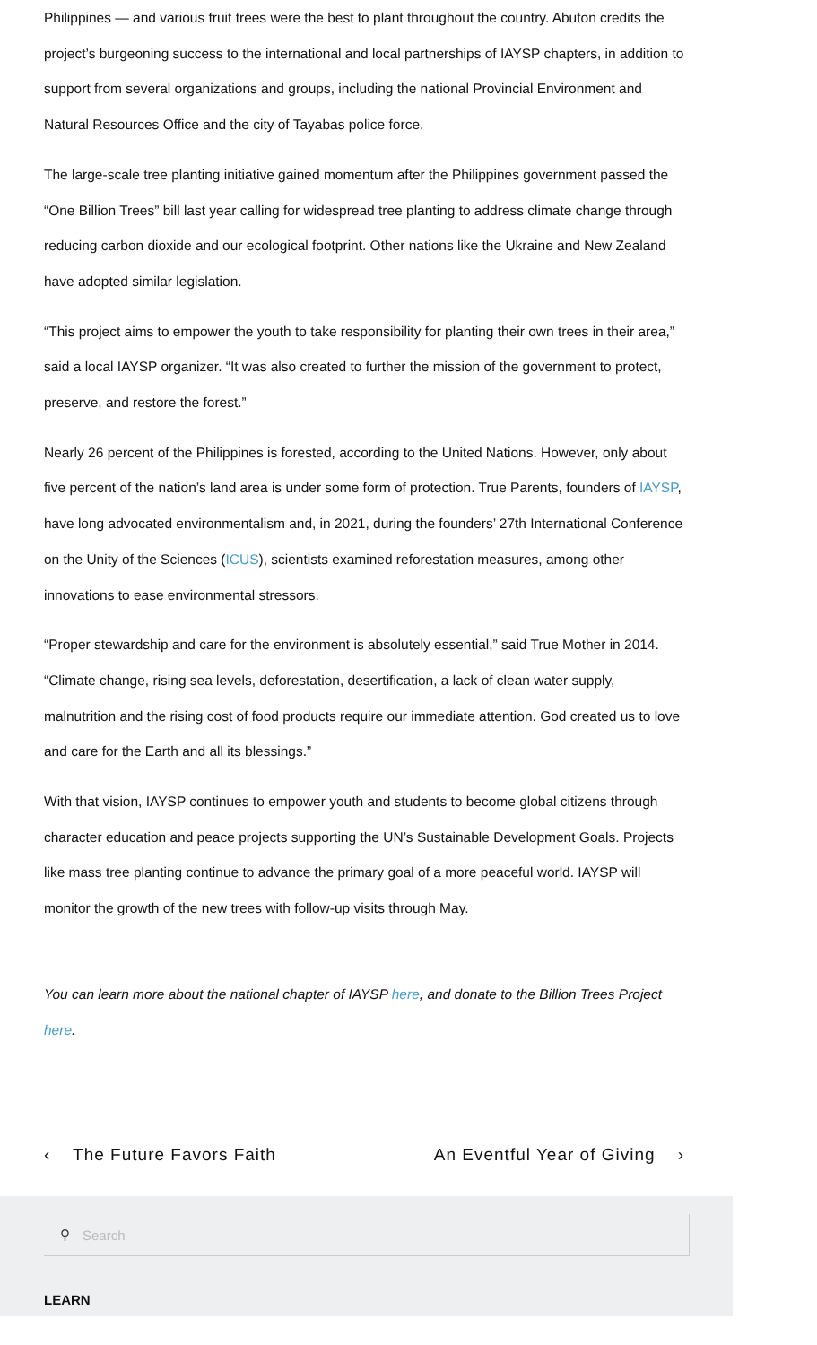Philippines — and various fruit trees were the best to plant throughout the country. Abuton credits the project’s burgeoning success to the international and local partnerships of IAYSP chapters, in addition to support from several organizations and groups, including the national Provincial Environment and Natural Resources Office and the city of Tayabas police force.
The large-scale tree planting initiative gained momentum after the Philippines government passed the “One Billion Trees” bill last year calling for widespread tree planting to address climate change through reducing carbon dioxide and our ecological footprint. Other nations like the Ukraine and New Zealand have adopted similar legislation.
“This project aims to empower the youth to take responsibility for planting their own trees in their area,” said a local IAYSP organizer. “It was also created to further the mission of the government to protect, preserve, and restore the forest.”
Nearly 26 percent of the Philippines is forested, according to the United Nations. However, only about five percent of the nation’s land area is under some form of protection. True Parents, founders of IAYSP, have long advocated environmentalism and, in 2021, during the founders’ 27th International Conference on the Unity of the Sciences (ICUS), scientists examined reforestation measures, among other innovations to ease environmental stressors.
“Proper stewardship and care for the environment is absolutely essential,” said True Mother in 2014. “Climate change, rising sea levels, deforestation, desertification, a lack of clean water supply, malnutrition and the rising cost of food products require our immediate attention. God created us to love and care for the Earth and all its blessings.”
With that vision, IAYSP continues to empower youth and students to become global citizens through character education and peace projects supporting the UN’s Sustainable Development Goals. Projects like mass tree planting continue to advance the primary goal of a more peaceful world. IAYSP will monitor the growth of the new trees with follow-up visits through May.
You can learn more about the national chapter of IAYSP here, and donate to the Billion Trees Project here.
‹ The Future Favors Faith An Eventful Year of Giving ›
⚲ Search
LEARN